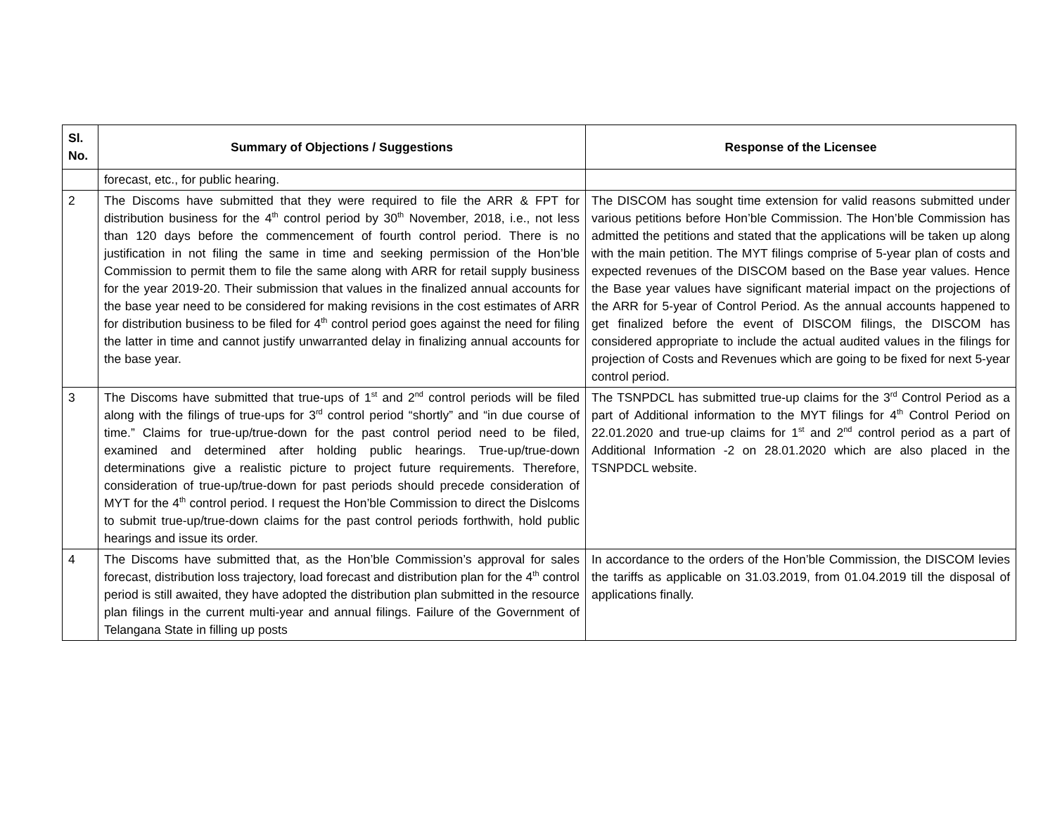| Sl. No. | Summary of Objections / Suggestions | Response of the Licensee |
| --- | --- | --- |
| | forecast, etc., for public hearing. | |
| 2 | The Discoms have submitted that they were required to file the ARR & FPT for distribution business for the 4<sup>th</sup> control period by 30<sup>th</sup> November, 2018, i.e., not less than 120 days before the commencement of fourth control period. There is no justification in not filing the same in time and seeking permission of the Hon’ble Commission to permit them to file the same along with ARR for retail supply business for the year 2019-20. Their submission that values in the finalized annual accounts for the base year need to be considered for making revisions in the cost estimates of ARR for distribution business to be filed for 4<sup>th</sup> control period goes against the need for filing the latter in time and cannot justify unwarranted delay in finalizing annual accounts for the base year. | The DISCOM has sought time extension for valid reasons submitted under various petitions before Hon’ble Commission. The Hon’ble Commission has admitted the petitions and stated that the applications will be taken up along with the main petition. The MYT filings comprise of 5-year plan of costs and expected revenues of the DISCOM based on the Base year values. Hence the Base year values have significant material impact on the projections of the ARR for 5-year of Control Period. As the annual accounts happened to get finalized before the event of DISCOM filings, the DISCOM has considered appropriate to include the actual audited values in the filings for projection of Costs and Revenues which are going to be fixed for next 5-year control period. |
| 3 | The Discoms have submitted that true-ups of 1<sup>st</sup> and 2<sup>nd</sup> control periods will be filed along with the filings of true-ups for 3<sup>rd</sup> control period “shortly” and “in due course of time.” Claims for true-up/true-down for the past control period need to be filed, examined and determined after holding public hearings. True-up/true-down determinations give a realistic picture to project future requirements. Therefore, consideration of true-up/true-down for past periods should precede consideration of MYT for the 4<sup>th</sup> control period. I request the Hon’ble Commission to direct the Dislcoms to submit true-up/true-down claims for the past control periods forthwith, hold public hearings and issue its order. | The TSNPDCL has submitted true-up claims for the 3<sup>rd</sup> Control Period as a part of Additional information to the MYT filings for 4<sup>th</sup> Control Period on 22.01.2020 and true-up claims for 1<sup>st</sup> and 2<sup>nd</sup> control period as a part of Additional Information -2 on 28.01.2020 which are also placed in the TSNPDCL website. |
| 4 | The Discoms have submitted that, as the Hon’ble Commission’s approval for sales forecast, distribution loss trajectory, load forecast and distribution plan for the 4<sup>th</sup> control period is still awaited, they have adopted the distribution plan submitted in the resource plan filings in the current multi-year and annual filings. Failure of the Government of Telangana State in filling up posts | In accordance to the orders of the Hon’ble Commission, the DISCOM levies the tariffs as applicable on 31.03.2019, from 01.04.2019 till the disposal of applications finally. |